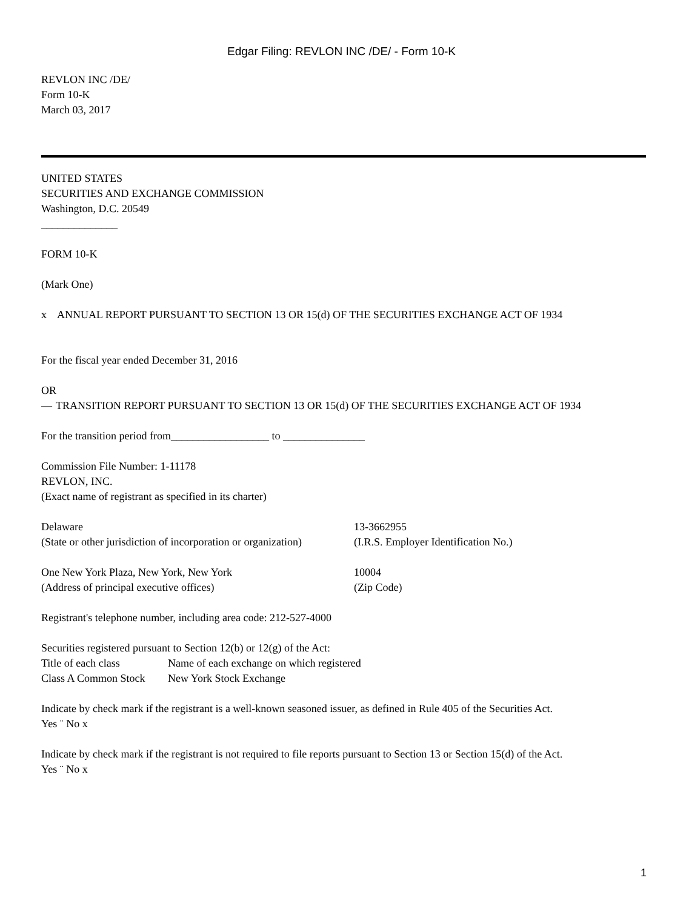Edgar Filing: REVLON INC /DE/ - Form 10-K
REVLON INC /DE/
Form 10-K
March 03, 2017
UNITED STATES
SECURITIES AND EXCHANGE COMMISSION
Washington, D.C. 20549
______________
FORM 10-K
(Mark One)
| x | ANNUAL REPORT PURSUANT TO SECTION 13 OR 15(d) OF THE SECURITIES EXCHANGE ACT OF 1934 |
For the fiscal year ended December 31, 2016
OR
| — | TRANSITION REPORT PURSUANT TO SECTION 13 OR 15(d) OF THE SECURITIES EXCHANGE ACT OF 1934 |
For the transition period from__________________ to _______________
Commission File Number: 1-11178
REVLON, INC.
(Exact name of registrant as specified in its charter)
| Delaware | 13-3662955 |
| (State or other jurisdiction of incorporation or organization) | (I.R.S. Employer Identification No.) |
| One New York Plaza, New York, New York | 10004 |
| (Address of principal executive offices) | (Zip Code) |
Registrant's telephone number, including area code: 212-527-4000
Securities registered pursuant to Section 12(b) or 12(g) of the Act:
| Title of each class | Name of each exchange on which registered |
| Class A Common Stock | New York Stock Exchange |
Indicate by check mark if the registrant is a well-known seasoned issuer, as defined in Rule 405 of the Securities Act.
Yes ¨ No x
Indicate by check mark if the registrant is not required to file reports pursuant to Section 13 or Section 15(d) of the Act.
Yes ¨ No x
1